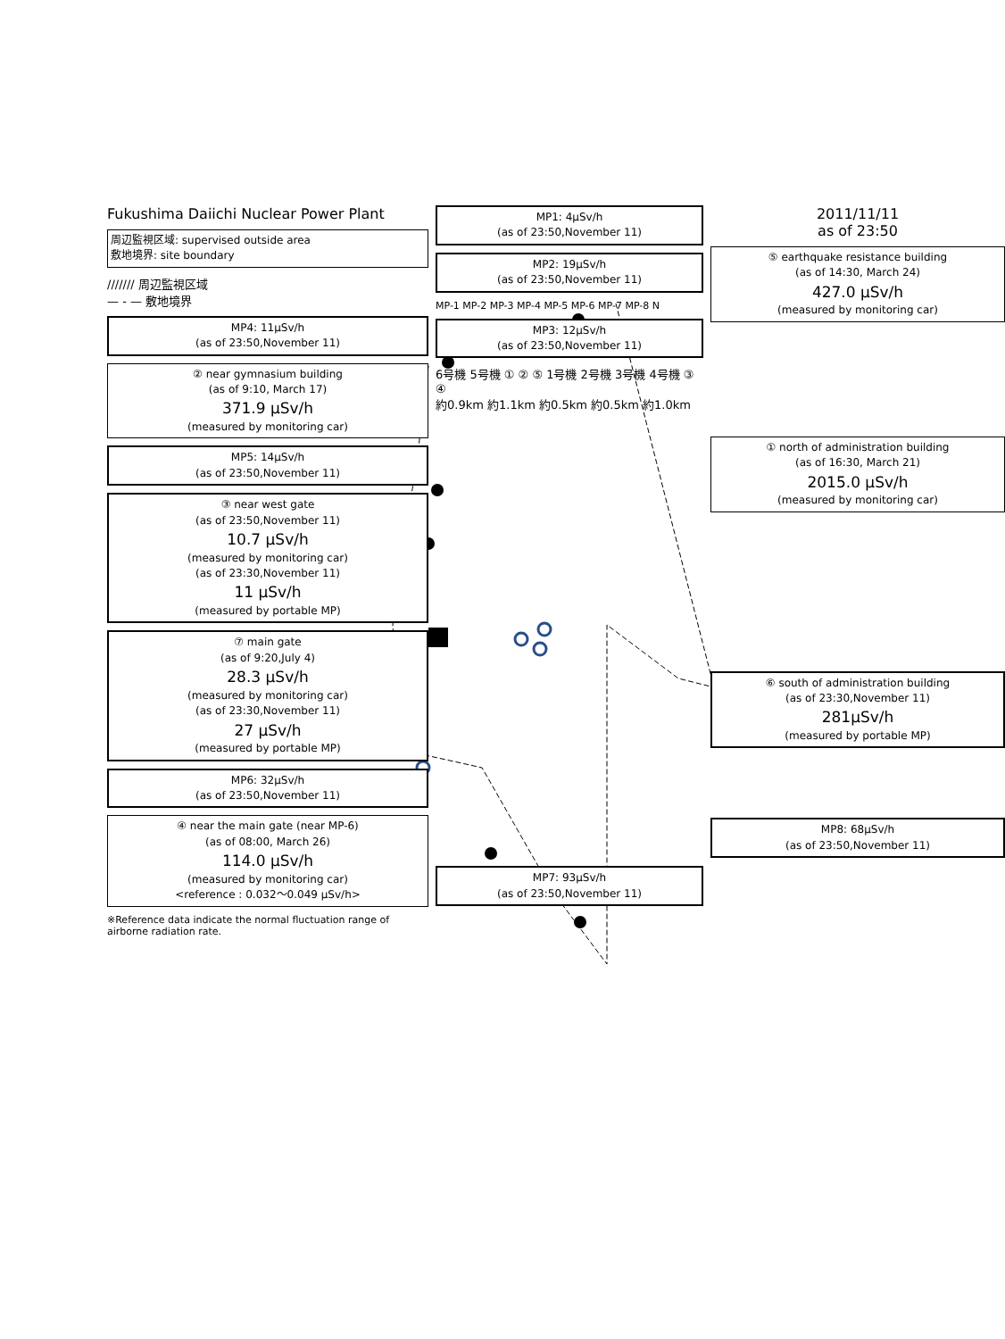Fukushima Daiichi Nuclear Power Plant
周辺監視区域: supervised outside area
敷地境界: site boundary
/////// 周辺監視区域
— - — 敷地境界
MP4: 11μSv/h
(as of 23:50,November 11)
② near gymnasium building
(as of 9:10, March 17)
371.9 μSv/h
(measured by monitoring car)
MP5: 14μSv/h
(as of 23:50,November 11)
③ near west gate
(as of 23:50,November 11)
10.7 μSv/h
(measured by monitoring car)
(as of 23:30,November 11)
11 μSv/h
(measured by portable MP)
⑦ main gate
(as of 9:20,July 4)
28.3 μSv/h
(measured by monitoring car)
(as of 23:30,November 11)
27 μSv/h
(measured by portable MP)
MP6: 32μSv/h
(as of 23:50,November 11)
④ near the main gate (near MP-6)
(as of 08:00, March 26)
114.0 μSv/h
(measured by monitoring car)
<reference : 0.032〜0.049 μSv/h>
※Reference data indicate the normal fluctuation range of airborne radiation rate.
MP1: 4μSv/h
(as of 23:50,November 11)
MP2: 19μSv/h
(as of 23:50,November 11)
MP-1 MP-2 MP-3 MP-4 MP-5 MP-6 MP-7 MP-8 N
MP3: 12μSv/h
(as of 23:50,November 11)
6号機 5号機 ① ② ⑤ 1号機 2号機 3号機 4号機 ③ ④
約0.9km 約1.1km 約0.5km 約0.5km 約1.0km
MP7: 93μSv/h
(as of 23:50,November 11)
2011/11/11
as of 23:50
⑤ earthquake resistance building
(as of 14:30, March 24)
427.0 μSv/h
(measured by monitoring car)
① north of administration building
(as of 16:30, March 21)
2015.0 μSv/h
(measured by monitoring car)
⑥ south of administration building
(as of 23:30,November 11)
281μSv/h
(measured by portable MP)
MP8: 68μSv/h
(as of 23:50,November 11)